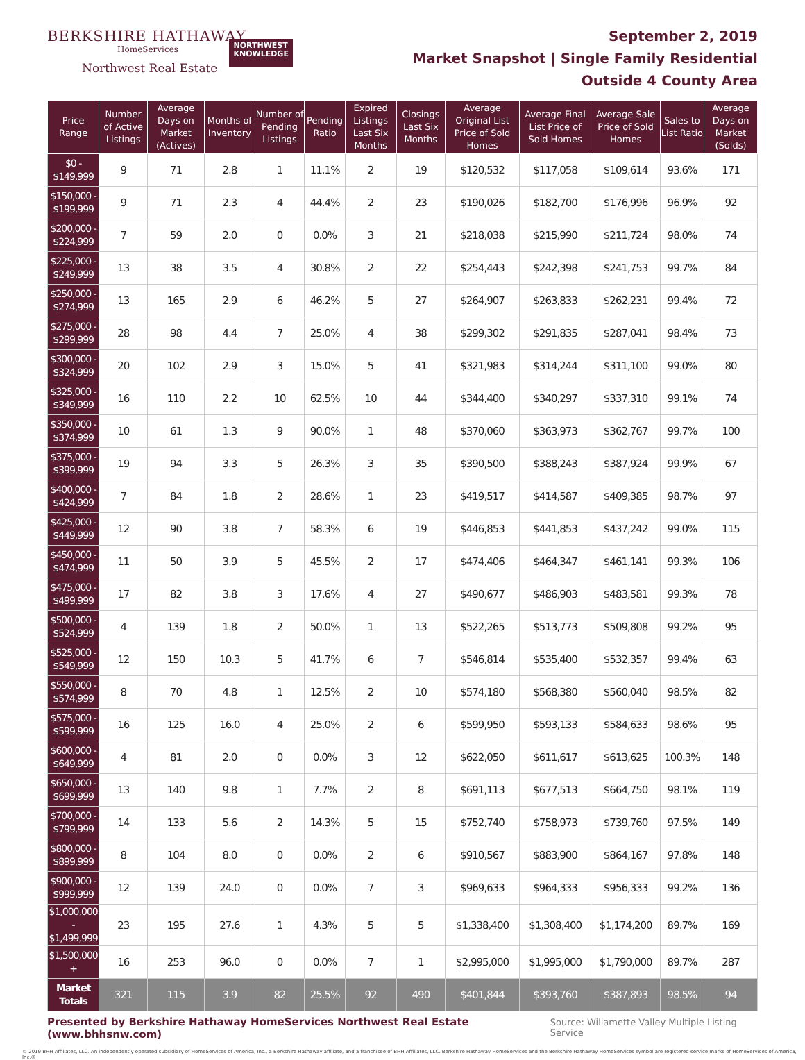BERKSHIRE HATHAWAY
HomeServices
Northwest Real Estate
NORTHWEST
KNOWLEDGE
September 2, 2019
Market Snapshot | Single Family Residential
Outside 4 County Area
| Price Range | Number of Active Listings | Average Days on Market (Actives) | Months of Inventory | Number of Pending Listings | Pending Ratio | Expired Listings Last Six Months | Closings Last Six Months | Average Original List Price of Sold Homes | Average Final List Price of Sold Homes | Average Sale Price of Sold Homes | Sales to List Ratio | Average Days on Market (Solds) |
| --- | --- | --- | --- | --- | --- | --- | --- | --- | --- | --- | --- | --- |
| $0 - $149,999 | 9 | 71 | 2.8 | 1 | 11.1% | 2 | 19 | $120,532 | $117,058 | $109,614 | 93.6% | 171 |
| $150,000 - $199,999 | 9 | 71 | 2.3 | 4 | 44.4% | 2 | 23 | $190,026 | $182,700 | $176,996 | 96.9% | 92 |
| $200,000 - $224,999 | 7 | 59 | 2.0 | 0 | 0.0% | 3 | 21 | $218,038 | $215,990 | $211,724 | 98.0% | 74 |
| $225,000 - $249,999 | 13 | 38 | 3.5 | 4 | 30.8% | 2 | 22 | $254,443 | $242,398 | $241,753 | 99.7% | 84 |
| $250,000 - $274,999 | 13 | 165 | 2.9 | 6 | 46.2% | 5 | 27 | $264,907 | $263,833 | $262,231 | 99.4% | 72 |
| $275,000 - $299,999 | 28 | 98 | 4.4 | 7 | 25.0% | 4 | 38 | $299,302 | $291,835 | $287,041 | 98.4% | 73 |
| $300,000 - $324,999 | 20 | 102 | 2.9 | 3 | 15.0% | 5 | 41 | $321,983 | $314,244 | $311,100 | 99.0% | 80 |
| $325,000 - $349,999 | 16 | 110 | 2.2 | 10 | 62.5% | 10 | 44 | $344,400 | $340,297 | $337,310 | 99.1% | 74 |
| $350,000 - $374,999 | 10 | 61 | 1.3 | 9 | 90.0% | 1 | 48 | $370,060 | $363,973 | $362,767 | 99.7% | 100 |
| $375,000 - $399,999 | 19 | 94 | 3.3 | 5 | 26.3% | 3 | 35 | $390,500 | $388,243 | $387,924 | 99.9% | 67 |
| $400,000 - $424,999 | 7 | 84 | 1.8 | 2 | 28.6% | 1 | 23 | $419,517 | $414,587 | $409,385 | 98.7% | 97 |
| $425,000 - $449,999 | 12 | 90 | 3.8 | 7 | 58.3% | 6 | 19 | $446,853 | $441,853 | $437,242 | 99.0% | 115 |
| $450,000 - $474,999 | 11 | 50 | 3.9 | 5 | 45.5% | 2 | 17 | $474,406 | $464,347 | $461,141 | 99.3% | 106 |
| $475,000 - $499,999 | 17 | 82 | 3.8 | 3 | 17.6% | 4 | 27 | $490,677 | $486,903 | $483,581 | 99.3% | 78 |
| $500,000 - $524,999 | 4 | 139 | 1.8 | 2 | 50.0% | 1 | 13 | $522,265 | $513,773 | $509,808 | 99.2% | 95 |
| $525,000 - $549,999 | 12 | 150 | 10.3 | 5 | 41.7% | 6 | 7 | $546,814 | $535,400 | $532,357 | 99.4% | 63 |
| $550,000 - $574,999 | 8 | 70 | 4.8 | 1 | 12.5% | 2 | 10 | $574,180 | $568,380 | $560,040 | 98.5% | 82 |
| $575,000 - $599,999 | 16 | 125 | 16.0 | 4 | 25.0% | 2 | 6 | $599,950 | $593,133 | $584,633 | 98.6% | 95 |
| $600,000 - $649,999 | 4 | 81 | 2.0 | 0 | 0.0% | 3 | 12 | $622,050 | $611,617 | $613,625 | 100.3% | 148 |
| $650,000 - $699,999 | 13 | 140 | 9.8 | 1 | 7.7% | 2 | 8 | $691,113 | $677,513 | $664,750 | 98.1% | 119 |
| $700,000 - $799,999 | 14 | 133 | 5.6 | 2 | 14.3% | 5 | 15 | $752,740 | $758,973 | $739,760 | 97.5% | 149 |
| $800,000 - $899,999 | 8 | 104 | 8.0 | 0 | 0.0% | 2 | 6 | $910,567 | $883,900 | $864,167 | 97.8% | 148 |
| $900,000 - $999,999 | 12 | 139 | 24.0 | 0 | 0.0% | 7 | 3 | $969,633 | $964,333 | $956,333 | 99.2% | 136 |
| $1,000,000 - $1,499,999 | 23 | 195 | 27.6 | 1 | 4.3% | 5 | 5 | $1,338,400 | $1,308,400 | $1,174,200 | 89.7% | 169 |
| $1,500,000 + | 16 | 253 | 96.0 | 0 | 0.0% | 7 | 1 | $2,995,000 | $1,995,000 | $1,790,000 | 89.7% | 287 |
| Market Totals | 321 | 115 | 3.9 | 82 | 25.5% | 92 | 490 | $401,844 | $393,760 | $387,893 | 98.5% | 94 |
Presented by Berkshire Hathaway HomeServices Northwest Real Estate (www.bhhsnw.com) Source: Willamette Valley Multiple Listing Service
© 2019 BHH Affiliates, LLC. An independently operated subsidiary of HomeServices of America, Inc., a Berkshire Hathaway affiliate, and a franchisee of BHH Affiliates, LLC. Berkshire Hathaway HomeServices and the Berkshire Hathaway HomeServices symbol are registered service marks of HomeServices of America, Inc.®